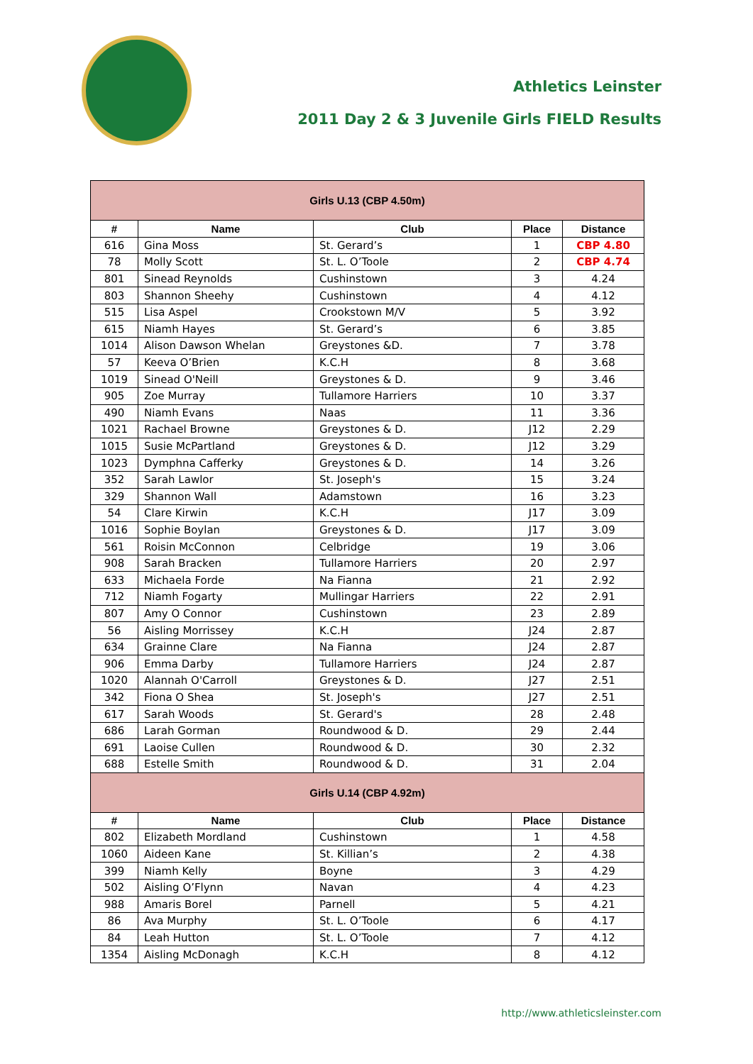Athletics Leinster
2011 Day 2 & 3 Juvenile Girls FIELD Results
| Girls U.13 (CBP 4.50m) | | | | |
| --- | --- | --- | --- | --- |
| # | Name | Club | Place | Distance |
| 616 | Gina Moss | St. Gerard’s | 1 | CBP 4.80 |
| 78 | Molly Scott | St. L. O’Toole | 2 | CBP 4.74 |
| 801 | Sinead Reynolds | Cushinstown | 3 | 4.24 |
| 803 | Shannon Sheehy | Cushinstown | 4 | 4.12 |
| 515 | Lisa Aspel | Crookstown M/V | 5 | 3.92 |
| 615 | Niamh Hayes | St. Gerard’s | 6 | 3.85 |
| 1014 | Alison Dawson Whelan | Greystones &D. | 7 | 3.78 |
| 57 | Keeva O’Brien | K.C.H | 8 | 3.68 |
| 1019 | Sinead O'Neill | Greystones & D. | 9 | 3.46 |
| 905 | Zoe Murray | Tullamore Harriers | 10 | 3.37 |
| 490 | Niamh Evans | Naas | 11 | 3.36 |
| 1021 | Rachael Browne | Greystones & D. | J12 | 2.29 |
| 1015 | Susie McPartland | Greystones & D. | J12 | 3.29 |
| 1023 | Dymphna Cafferky | Greystones & D. | 14 | 3.26 |
| 352 | Sarah Lawlor | St. Joseph's | 15 | 3.24 |
| 329 | Shannon Wall | Adamstown | 16 | 3.23 |
| 54 | Clare Kirwin | K.C.H | J17 | 3.09 |
| 1016 | Sophie Boylan | Greystones & D. | J17 | 3.09 |
| 561 | Roisin McConnon | Celbridge | 19 | 3.06 |
| 908 | Sarah Bracken | Tullamore Harriers | 20 | 2.97 |
| 633 | Michaela Forde | Na Fianna | 21 | 2.92 |
| 712 | Niamh Fogarty | Mullingar Harriers | 22 | 2.91 |
| 807 | Amy O Connor | Cushinstown | 23 | 2.89 |
| 56 | Aisling Morrissey | K.C.H | J24 | 2.87 |
| 634 | Grainne Clare | Na Fianna | J24 | 2.87 |
| 906 | Emma Darby | Tullamore Harriers | J24 | 2.87 |
| 1020 | Alannah O'Carroll | Greystones & D. | J27 | 2.51 |
| 342 | Fiona O Shea | St. Joseph's | J27 | 2.51 |
| 617 | Sarah Woods | St. Gerard's | 28 | 2.48 |
| 686 | Larah Gorman | Roundwood & D. | 29 | 2.44 |
| 691 | Laoise Cullen | Roundwood & D. | 30 | 2.32 |
| 688 | Estelle Smith | Roundwood & D. | 31 | 2.04 |
| Girls U.14 (CBP 4.92m) | | | | |
| # | Name | Club | Place | Distance |
| 802 | Elizabeth Mordland | Cushinstown | 1 | 4.58 |
| 1060 | Aideen Kane | St. Killian’s | 2 | 4.38 |
| 399 | Niamh Kelly | Boyne | 3 | 4.29 |
| 502 | Aisling O’Flynn | Navan | 4 | 4.23 |
| 988 | Amaris Borel | Parnell | 5 | 4.21 |
| 86 | Ava Murphy | St. L. O’Toole | 6 | 4.17 |
| 84 | Leah Hutton | St. L. O’Toole | 7 | 4.12 |
| 1354 | Aisling McDonagh | K.C.H | 8 | 4.12 |
http://www.athleticsleinster.com